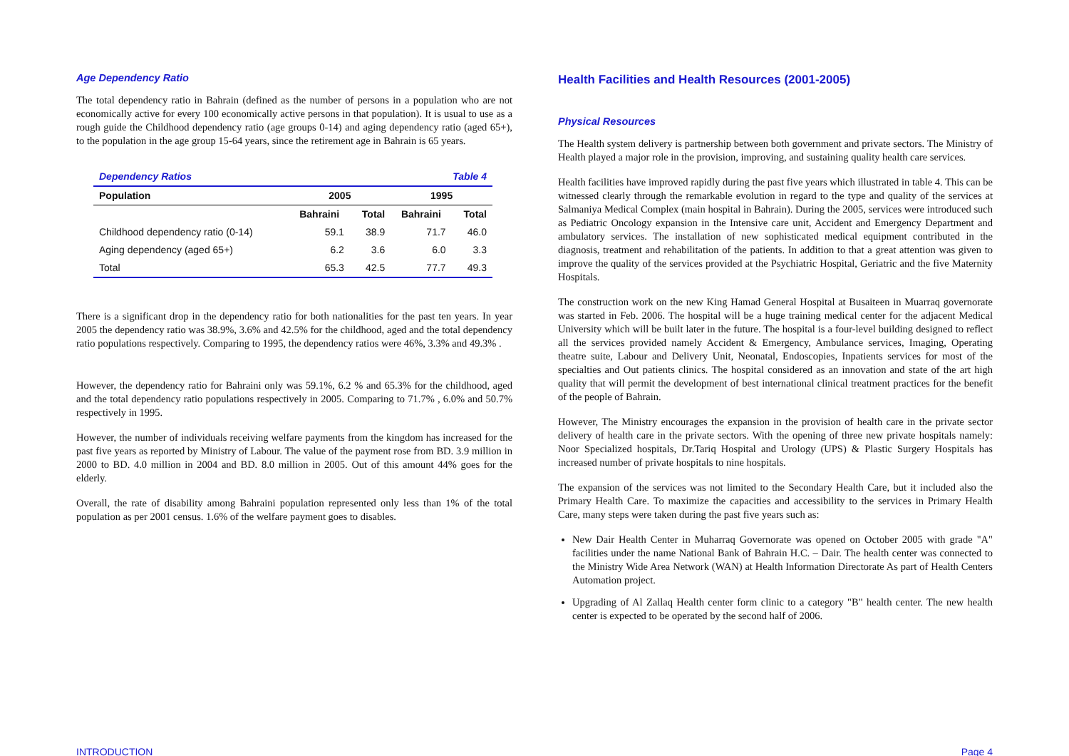Age Dependency Ratio
The total dependency ratio in Bahrain (defined as the number of persons in a population who are not economically active for every 100 economically active persons in that population). It is usual to use as a rough guide the Childhood dependency ratio (age groups 0-14) and aging dependency ratio (aged 65+), to the population in the age group 15-64 years, since the retirement age in Bahrain is 65 years.
| Dependency Ratios | | | Table 4 | |
| Population | 2005 | | 1995 | |
| | Bahraini | Total | Bahraini | Total |
| Childhood dependency ratio (0-14) | 59.1 | 38.9 | 71.7 | 46.0 |
| Aging dependency (aged 65+) | 6.2 | 3.6 | 6.0 | 3.3 |
| Total | 65.3 | 42.5 | 77.7 | 49.3 |
There is a significant drop in the dependency ratio for both nationalities for the past ten years. In year 2005 the dependency ratio was 38.9%, 3.6% and 42.5% for the childhood, aged and the total dependency ratio populations respectively. Comparing to 1995, the dependency ratios were 46%, 3.3% and 49.3% .
However, the dependency ratio for Bahraini only was 59.1%, 6.2 % and 65.3% for the childhood, aged and the total dependency ratio populations respectively in 2005. Comparing to 71.7% , 6.0% and 50.7% respectively in 1995.
However, the number of individuals receiving welfare payments from the kingdom has increased for the past five years as reported by Ministry of Labour. The value of the payment rose from BD. 3.9 million in 2000 to BD. 4.0 million in 2004 and BD. 8.0 million in 2005. Out of this amount 44% goes for the elderly.
Overall, the rate of disability among Bahraini population represented only less than 1% of the total population as per 2001 census. 1.6% of the welfare payment goes to disables.
Health Facilities and Health Resources (2001-2005)
Physical Resources
The Health system delivery is partnership between both government and private sectors. The Ministry of Health played a major role in the provision, improving, and sustaining quality health care services.
Health facilities have improved rapidly during the past five years which illustrated in table 4. This can be witnessed clearly through the remarkable evolution in regard to the type and quality of the services at Salmaniya Medical Complex (main hospital in Bahrain). During the 2005, services were introduced such as Pediatric Oncology expansion in the Intensive care unit, Accident and Emergency Department and ambulatory services. The installation of new sophisticated medical equipment contributed in the diagnosis, treatment and rehabilitation of the patients. In addition to that a great attention was given to improve the quality of the services provided at the Psychiatric Hospital, Geriatric and the five Maternity Hospitals.
The construction work on the new King Hamad General Hospital at Busaiteen in Muarraq governorate was started in Feb. 2006. The hospital will be a huge training medical center for the adjacent Medical University which will be built later in the future. The hospital is a four-level building designed to reflect all the services provided namely Accident & Emergency, Ambulance services, Imaging, Operating theatre suite, Labour and Delivery Unit, Neonatal, Endoscopies, Inpatients services for most of the specialties and Out patients clinics. The hospital considered as an innovation and state of the art high quality that will permit the development of best international clinical treatment practices for the benefit of the people of Bahrain.
However, The Ministry encourages the expansion in the provision of health care in the private sector delivery of health care in the private sectors. With the opening of three new private hospitals namely: Noor Specialized hospitals, Dr.Tariq Hospital and Urology (UPS) & Plastic Surgery Hospitals has increased number of private hospitals to nine hospitals.
The expansion of the services was not limited to the Secondary Health Care, but it included also the Primary Health Care. To maximize the capacities and accessibility to the services in Primary Health Care, many steps were taken during the past five years such as:
New Dair Health Center in Muharraq Governorate was opened on October 2005 with grade "A" facilities under the name National Bank of Bahrain H.C. – Dair. The health center was connected to the Ministry Wide Area Network (WAN) at Health Information Directorate As part of Health Centers Automation project.
Upgrading of Al Zallaq Health center form clinic to a category "B" health center. The new health center is expected to be operated by the second half of 2006.
INTRODUCTION Page 4